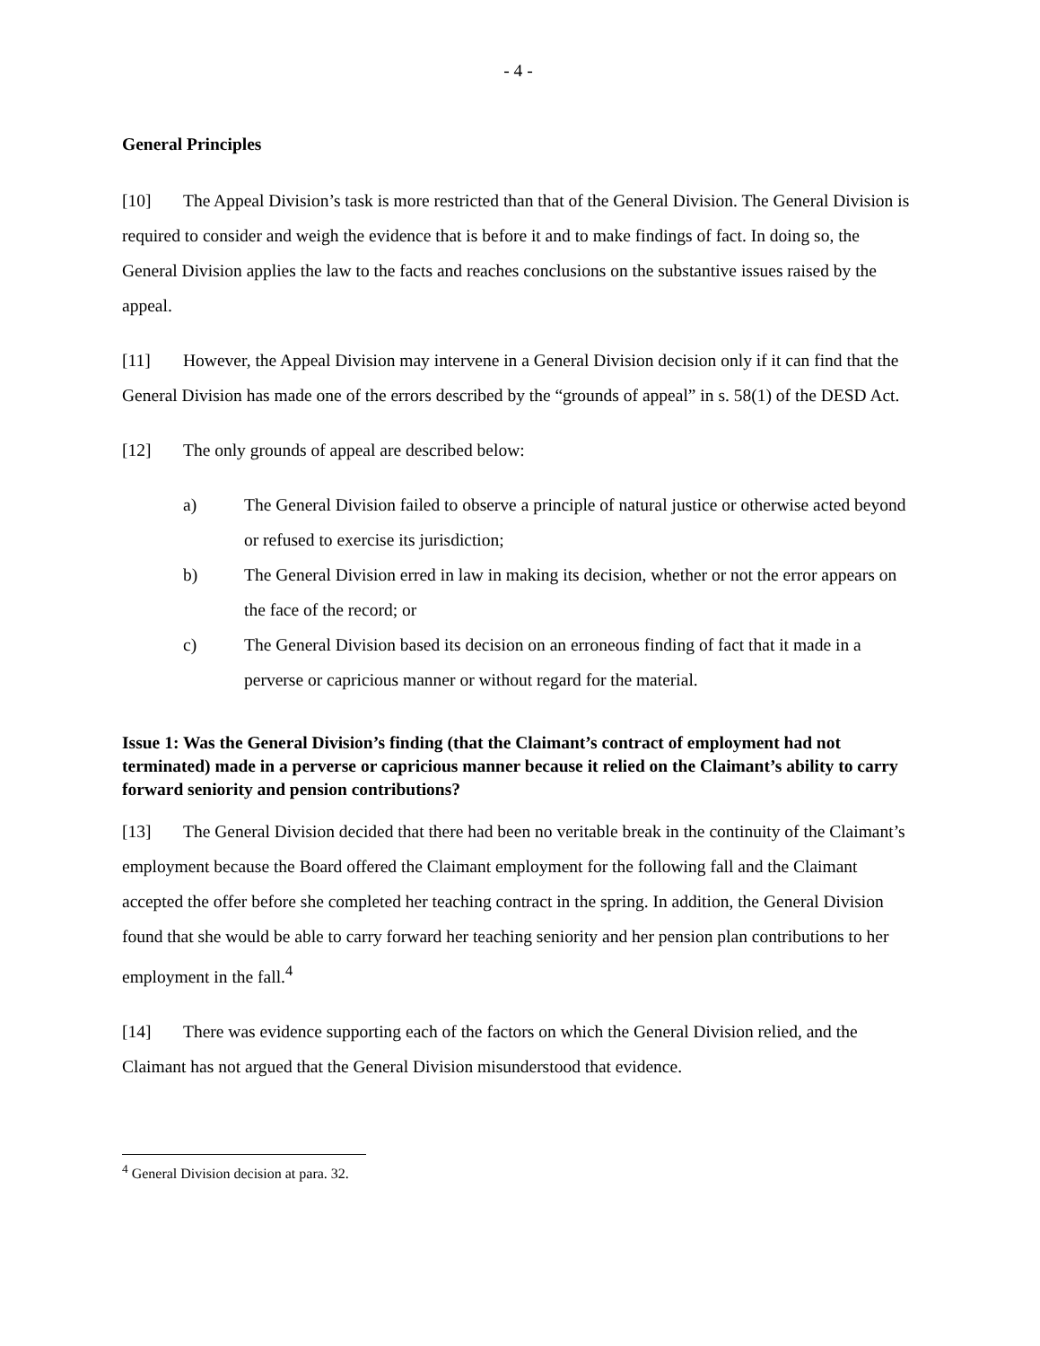- 4 -
General Principles
[10] The Appeal Division’s task is more restricted than that of the General Division. The General Division is required to consider and weigh the evidence that is before it and to make findings of fact. In doing so, the General Division applies the law to the facts and reaches conclusions on the substantive issues raised by the appeal.
[11] However, the Appeal Division may intervene in a General Division decision only if it can find that the General Division has made one of the errors described by the “grounds of appeal” in s. 58(1) of the DESD Act.
[12] The only grounds of appeal are described below:
a) The General Division failed to observe a principle of natural justice or otherwise acted beyond or refused to exercise its jurisdiction;
b) The General Division erred in law in making its decision, whether or not the error appears on the face of the record; or
c) The General Division based its decision on an erroneous finding of fact that it made in a perverse or capricious manner or without regard for the material.
Issue 1: Was the General Division’s finding (that the Claimant’s contract of employment had not terminated) made in a perverse or capricious manner because it relied on the Claimant’s ability to carry forward seniority and pension contributions?
[13] The General Division decided that there had been no veritable break in the continuity of the Claimant’s employment because the Board offered the Claimant employment for the following fall and the Claimant accepted the offer before she completed her teaching contract in the spring. In addition, the General Division found that she would be able to carry forward her teaching seniority and her pension plan contributions to her employment in the fall.<sup>4</sup>
[14] There was evidence supporting each of the factors on which the General Division relied, and the Claimant has not argued that the General Division misunderstood that evidence.
<sup>4</sup> General Division decision at para. 32.